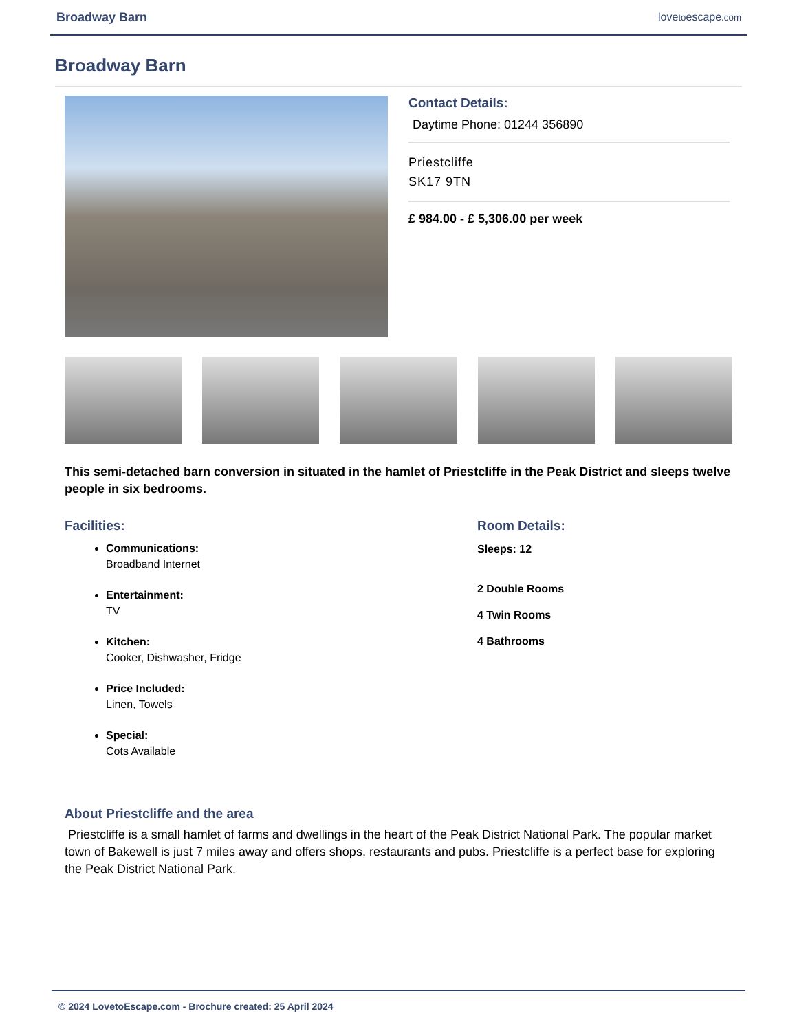Broadway Barn lovetoescape.com
Broadway Barn
Contact Details:
Daytime Phone: 01244 356890
Priestcliffe
SK17 9TN
£ 984.00 - £ 5,306.00 per week
This semi-detached barn conversion in situated in the hamlet of Priestcliffe in the Peak District and sleeps twelve people in six bedrooms.
Facilities:
Communications:
Broadband Internet
Entertainment:
TV
Kitchen:
Cooker, Dishwasher, Fridge
Price Included:
Linen, Towels
Special:
Cots Available
Room Details:
Sleeps: 12
2 Double Rooms
4 Twin Rooms
4 Bathrooms
About Priestcliffe and the area
Priestcliffe is a small hamlet of farms and dwellings in the heart of the Peak District National Park. The popular market town of Bakewell is just 7 miles away and offers shops, restaurants and pubs. Priestcliffe is a perfect base for exploring the Peak District National Park.
© 2024 LovetoEscape.com - Brochure created: 25 April 2024